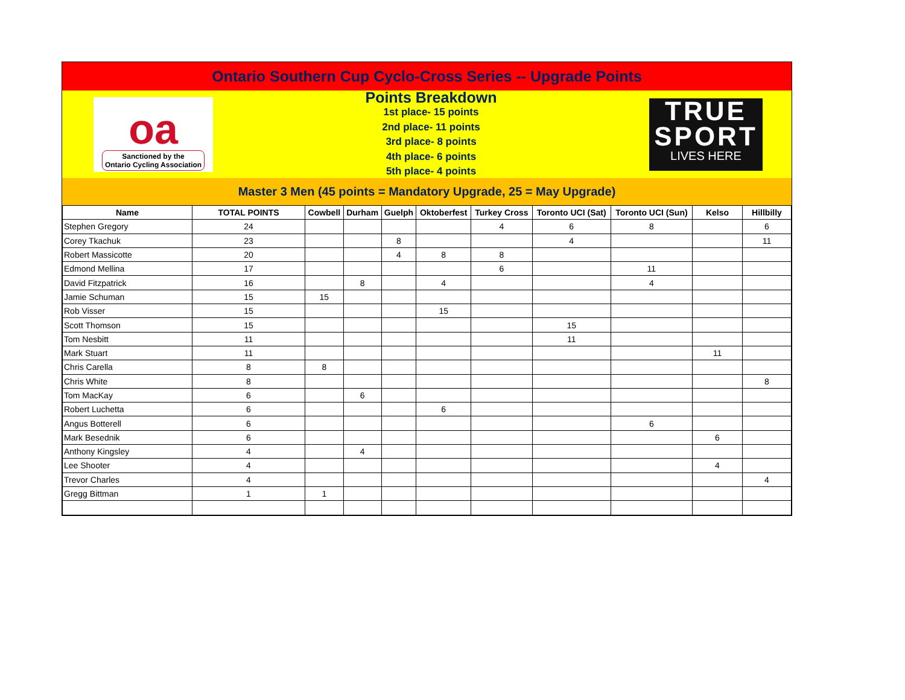Ontario Southern Cup Cyclo-Cross Series -- Upgrade Points
oa
Sanctioned by the
Ontario Cycling Association
Points Breakdown
1st place- 15 points
2nd place- 11 points
3rd place- 8 points
4th place- 6 points
5th place- 4 points
TRUE
SPORT
LIVES HERE
Master 3 Men (45 points = Mandatory Upgrade, 25 = May Upgrade)
| Name | TOTAL POINTS | Cowbell | Durham | Guelph | Oktoberfest | Turkey Cross | Toronto UCI (Sat) | Toronto UCI (Sun) | Kelso | Hillbilly |
| --- | --- | --- | --- | --- | --- | --- | --- | --- | --- | --- |
| Stephen Gregory | 24 | | | | | 4 | 6 | 8 | | 6 |
| Corey Tkachuk | 23 | | | 8 | | | 4 | | | 11 |
| Robert Massicotte | 20 | | | 4 | 8 | 8 | | | | |
| Edmond Mellina | 17 | | | | | 6 | | 11 | | |
| David Fitzpatrick | 16 | | 8 | | 4 | | | 4 | | |
| Jamie Schuman | 15 | 15 | | | | | | | | |
| Rob Visser | 15 | | | | 15 | | | | | |
| Scott Thomson | 15 | | | | | | 15 | | | |
| Tom Nesbitt | 11 | | | | | | 11 | | | |
| Mark Stuart | 11 | | | | | | | | 11 | |
| Chris Carella | 8 | 8 | | | | | | | | |
| Chris White | 8 | | | | | | | | | 8 |
| Tom MacKay | 6 | | 6 | | | | | | | |
| Robert Luchetta | 6 | | | | 6 | | | | | |
| Angus Botterell | 6 | | | | | | | 6 | | |
| Mark Besednik | 6 | | | | | | | | 6 | |
| Anthony Kingsley | 4 | | 4 | | | | | | | |
| Lee Shooter | 4 | | | | | | | | 4 | |
| Trevor Charles | 4 | | | | | | | | | 4 |
| Gregg Bittman | 1 | 1 | | | | | | | | |